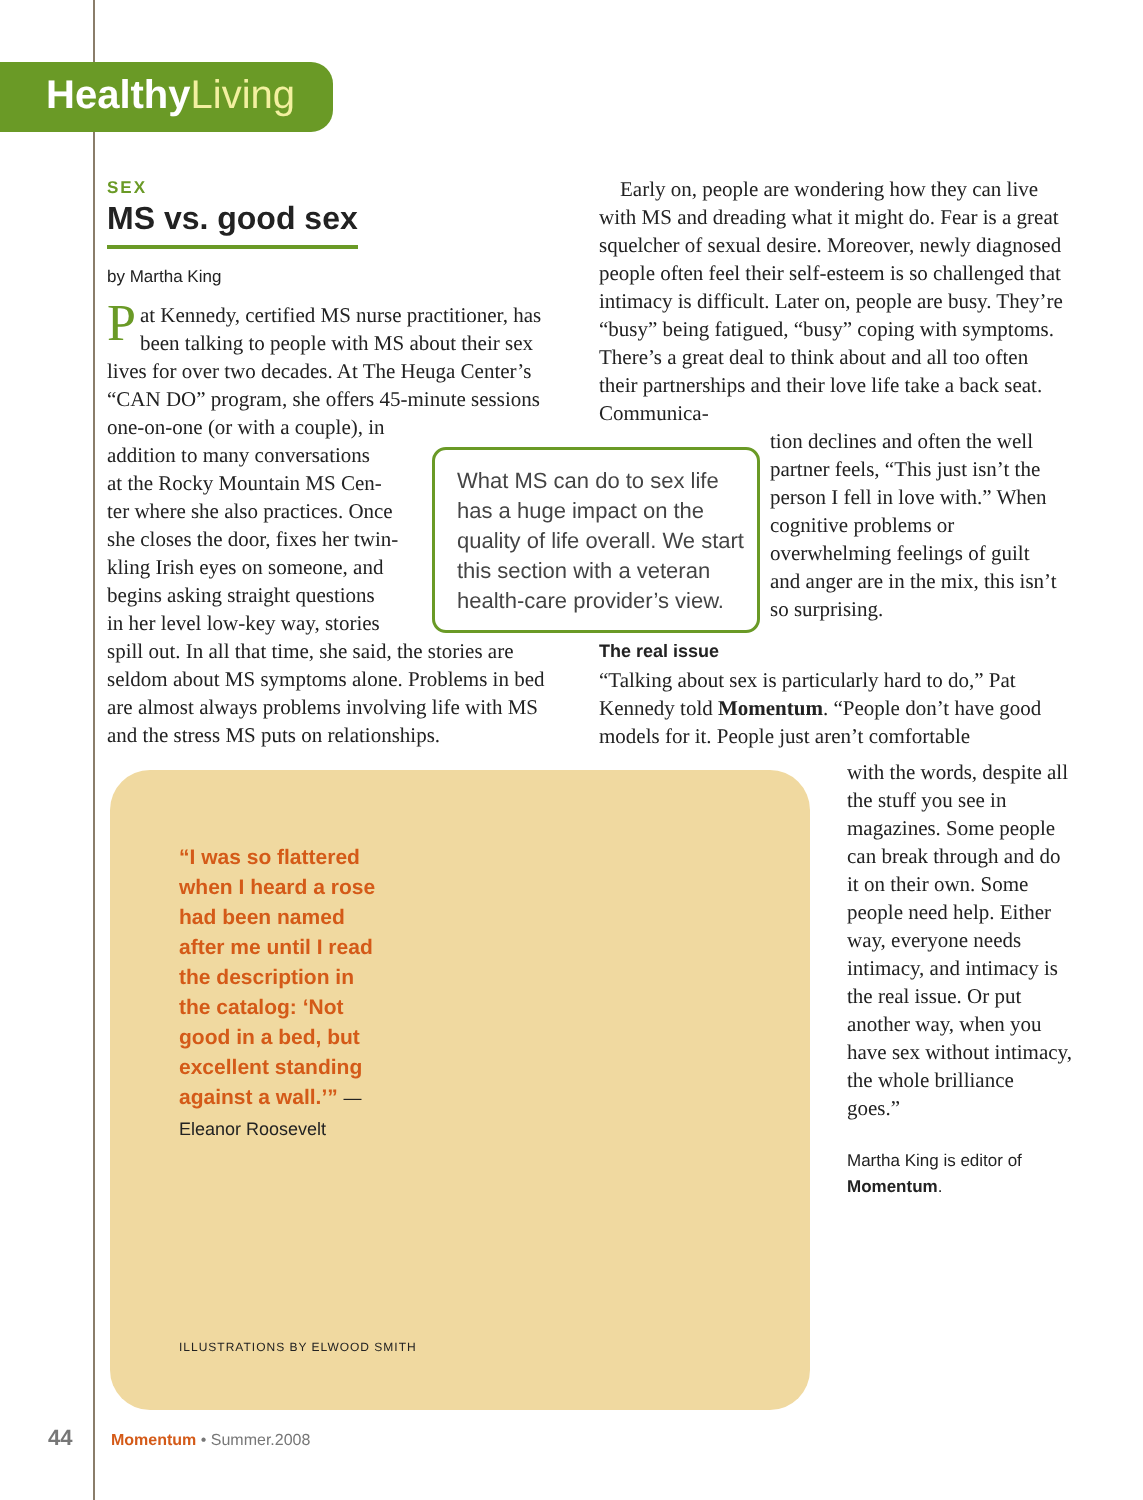HealthyLiving
SEX
MS vs. good sex
by Martha King
Pat Kennedy, certified MS nurse practitioner, has been talking to people with MS about their sex lives for over two decades. At The Heuga Center’s “CAN DO” program, she offers 45-minute sessions one-on-one (or with a couple), in
addition to many conversations
at the Rocky Mountain MS Cen-
ter where she also practices. Once
she closes the door, fixes her twin-
kling Irish eyes on someone, and
begins asking straight questions
in her level low-key way, stories
spill out. In all that time, she said, the stories are seldom about MS symptoms alone. Problems in bed are almost always problems involving life with MS and the stress MS puts on relationships.
What MS can do to sex life has a huge impact on the quality of life overall. We start this section with a veteran health-care provider’s view.
Early on, people are wondering how they can live with MS and dreading what it might do. Fear is a great squelcher of sexual desire. Moreover, newly diagnosed people often feel their self-esteem is so challenged that intimacy is difficult. Later on, people are busy. They’re “busy” being fatigued, “busy” coping with symptoms. There’s a great deal to think about and all too often their partnerships and their love life take a back seat. Communica-
tion declines and often the well partner feels, “This just isn’t the person I fell in love with.” When cognitive problems or overwhelming feelings of guilt and anger are in the mix, this isn’t so surprising.
The real issue
“Talking about sex is particularly hard to do,” Pat Kennedy told Momentum. “People don’t have good models for it. People just aren’t comfortable
“I was so flattered when I heard a rose had been named after me until I read the description in the catalog: ‘Not good in a bed, but excellent standing against a wall.’” —Eleanor Roosevelt
ILLUSTRATIONS BY ELWOOD SMITH
with the words, despite all the stuff you see in magazines. Some people can break through and do it on their own. Some people need help. Either way, everyone needs intimacy, and intimacy is the real issue. Or put another way, when you have sex without intimacy, the whole brilliance goes.”
Martha King is editor of Momentum.
44 Momentum • Summer.2008